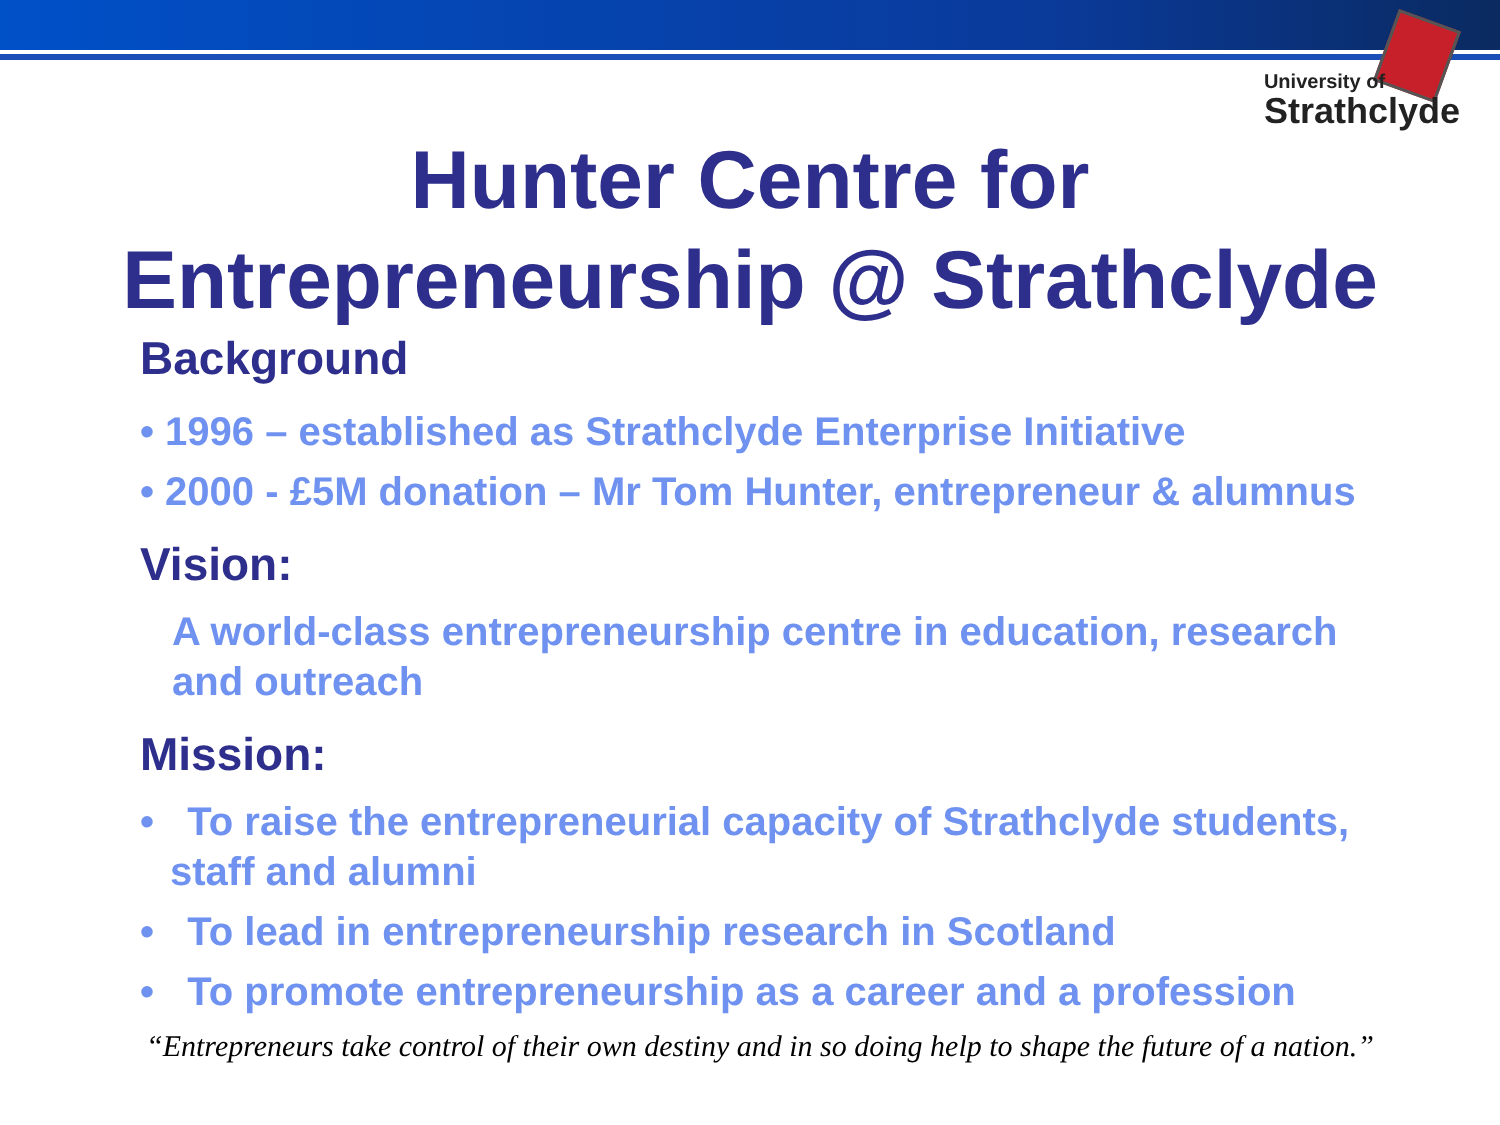University of
Strathclyde
Hunter Centre for
Entrepreneurship @ Strathclyde
Background
• 1996 – established as Strathclyde Enterprise Initiative
• 2000 - £5M donation – Mr Tom Hunter, entrepreneur & alumnus
Vision:
A world-class entrepreneurship centre in education, research and outreach
Mission:
• To raise the entrepreneurial capacity of Strathclyde students, staff and alumni
• To lead in entrepreneurship research in Scotland
• To promote entrepreneurship as a career and a profession
Entrepreneurs take control of their own destiny and in so doing help to shape the future of a nation.